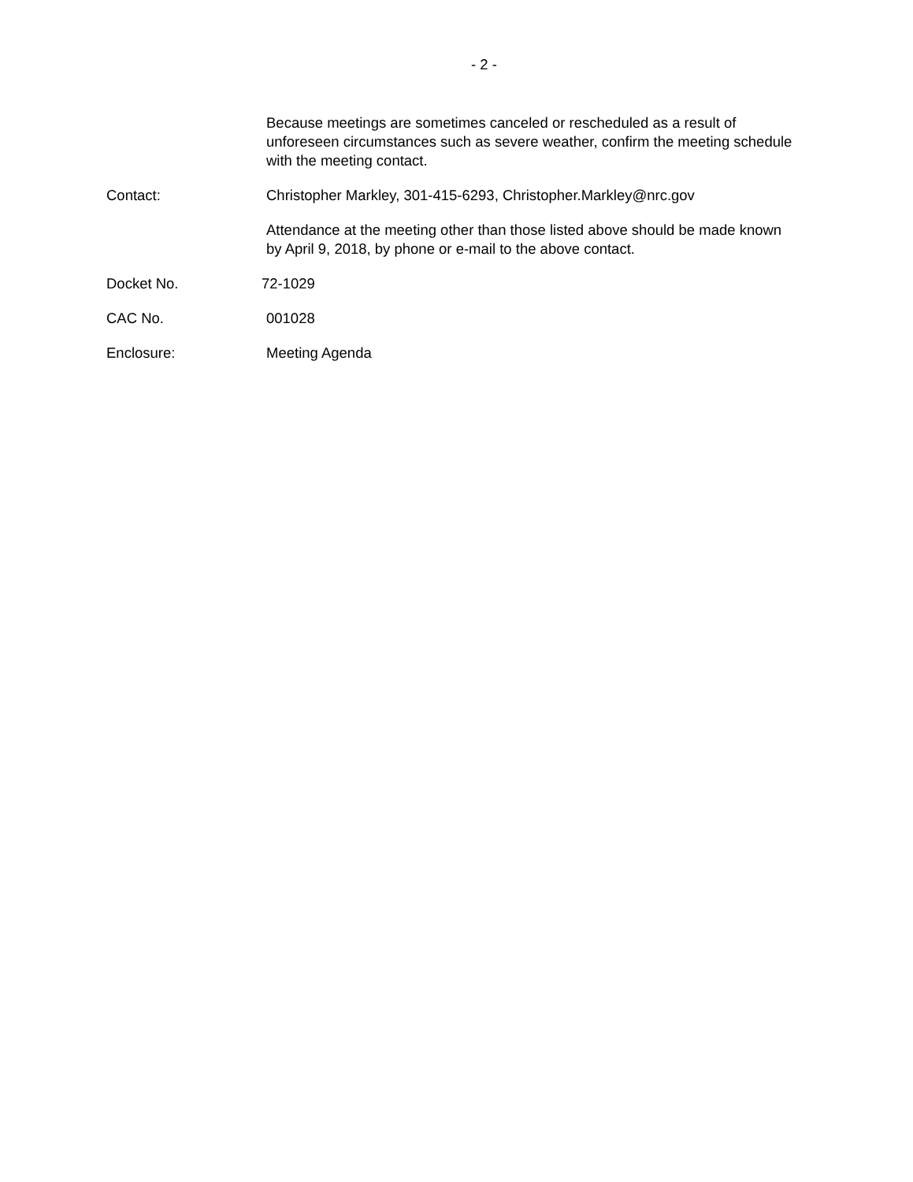- 2 -
Because meetings are sometimes canceled or rescheduled as a result of unforeseen circumstances such as severe weather, confirm the meeting schedule with the meeting contact.
Contact: Christopher Markley, 301-415-6293, Christopher.Markley@nrc.gov
Attendance at the meeting other than those listed above should be made known by April 9, 2018, by phone or e-mail to the above contact.
Docket No. 72-1029
CAC No. 001028
Enclosure: Meeting Agenda